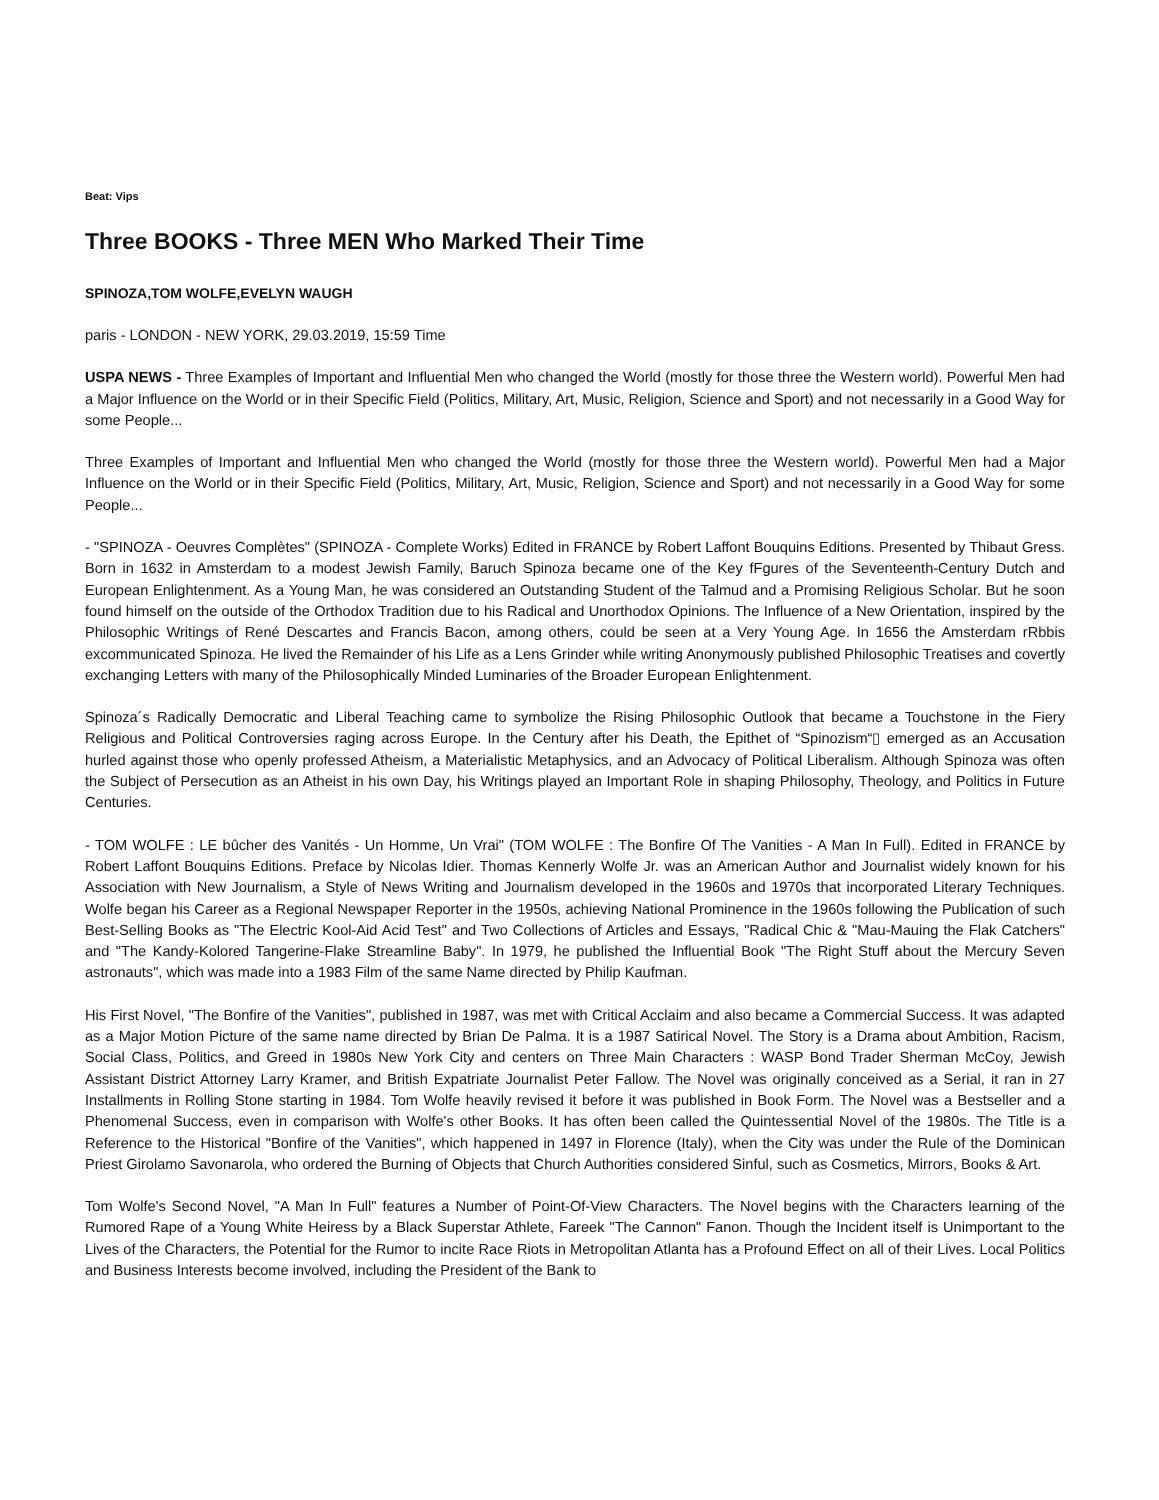Beat: Vips
Three BOOKS - Three MEN Who Marked Their Time
SPINOZA,TOM WOLFE,EVELYN WAUGH
paris - LONDON - NEW YORK, 29.03.2019, 15:59 Time
USPA NEWS - Three Examples of Important and Influential Men who changed the World (mostly for those three the Western world). Powerful Men had a Major Influence on the World or in their Specific Field (Politics, Military, Art, Music, Religion, Science and Sport) and not necessarily in a Good Way for some People...
Three Examples of Important and Influential Men who changed the World (mostly for those three the Western world). Powerful Men had a Major Influence on the World or in their Specific Field (Politics, Military, Art, Music, Religion, Science and Sport) and not necessarily in a Good Way for some People...
- "SPINOZA - Oeuvres Complètes" (SPINOZA - Complete Works) Edited in FRANCE by Robert Laffont Bouquins Editions. Presented by Thibaut Gress. Born in 1632 in Amsterdam to a modest Jewish Family, Baruch Spinoza became one of the Key fFgures of the Seventeenth-Century Dutch and European Enlightenment. As a Young Man, he was considered an Outstanding Student of the Talmud and a Promising Religious Scholar. But he soon found himself on the outside of the Orthodox Tradition due to his Radical and Unorthodox Opinions. The Influence of a New Orientation, inspired by the Philosophic Writings of René Descartes and Francis Bacon, among others, could be seen at a Very Young Age. In 1656 the Amsterdam rRbbis excommunicated Spinoza. He lived the Remainder of his Life as a Lens Grinder while writing Anonymously published Philosophic Treatises and covertly exchanging Letters with many of the Philosophically Minded Luminaries of the Broader European Enlightenment.
Spinoza´s Radically Democratic and Liberal Teaching came to symbolize the Rising Philosophic Outlook that became a Touchstone in the Fiery Religious and Political Controversies raging across Europe. In the Century after his Death, the Epithet of “Spinozism“▯ emerged as an Accusation hurled against those who openly professed Atheism, a Materialistic Metaphysics, and an Advocacy of Political Liberalism. Although Spinoza was often the Subject of Persecution as an Atheist in his own Day, his Writings played an Important Role in shaping Philosophy, Theology, and Politics in Future Centuries.
- TOM WOLFE : LE bûcher des Vanités - Un Homme, Un Vrai" (TOM WOLFE : The Bonfire Of The Vanities - A Man In Full). Edited in FRANCE by Robert Laffont Bouquins Editions. Preface by Nicolas Idier. Thomas Kennerly Wolfe Jr. was an American Author and Journalist widely known for his Association with New Journalism, a Style of News Writing and Journalism developed in the 1960s and 1970s that incorporated Literary Techniques. Wolfe began his Career as a Regional Newspaper Reporter in the 1950s, achieving National Prominence in the 1960s following the Publication of such Best-Selling Books as "The Electric Kool-Aid Acid Test" and Two Collections of Articles and Essays, "Radical Chic & "Mau-Mauing the Flak Catchers" and "The Kandy-Kolored Tangerine-Flake Streamline Baby". In 1979, he published the Influential Book "The Right Stuff about the Mercury Seven astronauts", which was made into a 1983 Film of the same Name directed by Philip Kaufman.
His First Novel, "The Bonfire of the Vanities", published in 1987, was met with Critical Acclaim and also became a Commercial Success. It was adapted as a Major Motion Picture of the same name directed by Brian De Palma. It is a 1987 Satirical Novel. The Story is a Drama about Ambition, Racism, Social Class, Politics, and Greed in 1980s New York City and centers on Three Main Characters : WASP Bond Trader Sherman McCoy, Jewish Assistant District Attorney Larry Kramer, and British Expatriate Journalist Peter Fallow. The Novel was originally conceived as a Serial, it ran in 27 Installments in Rolling Stone starting in 1984. Tom Wolfe heavily revised it before it was published in Book Form. The Novel was a Bestseller and a Phenomenal Success, even in comparison with Wolfe's other Books. It has often been called the Quintessential Novel of the 1980s. The Title is a Reference to the Historical "Bonfire of the Vanities", which happened in 1497 in Florence (Italy), when the City was under the Rule of the Dominican Priest Girolamo Savonarola, who ordered the Burning of Objects that Church Authorities considered Sinful, such as Cosmetics, Mirrors, Books & Art.
Tom Wolfe's Second Novel, "A Man In Full" features a Number of Point-Of-View Characters. The Novel begins with the Characters learning of the Rumored Rape of a Young White Heiress by a Black Superstar Athlete, Fareek "The Cannon" Fanon. Though the Incident itself is Unimportant to the Lives of the Characters, the Potential for the Rumor to incite Race Riots in Metropolitan Atlanta has a Profound Effect on all of their Lives. Local Politics and Business Interests become involved, including the President of the Bank to